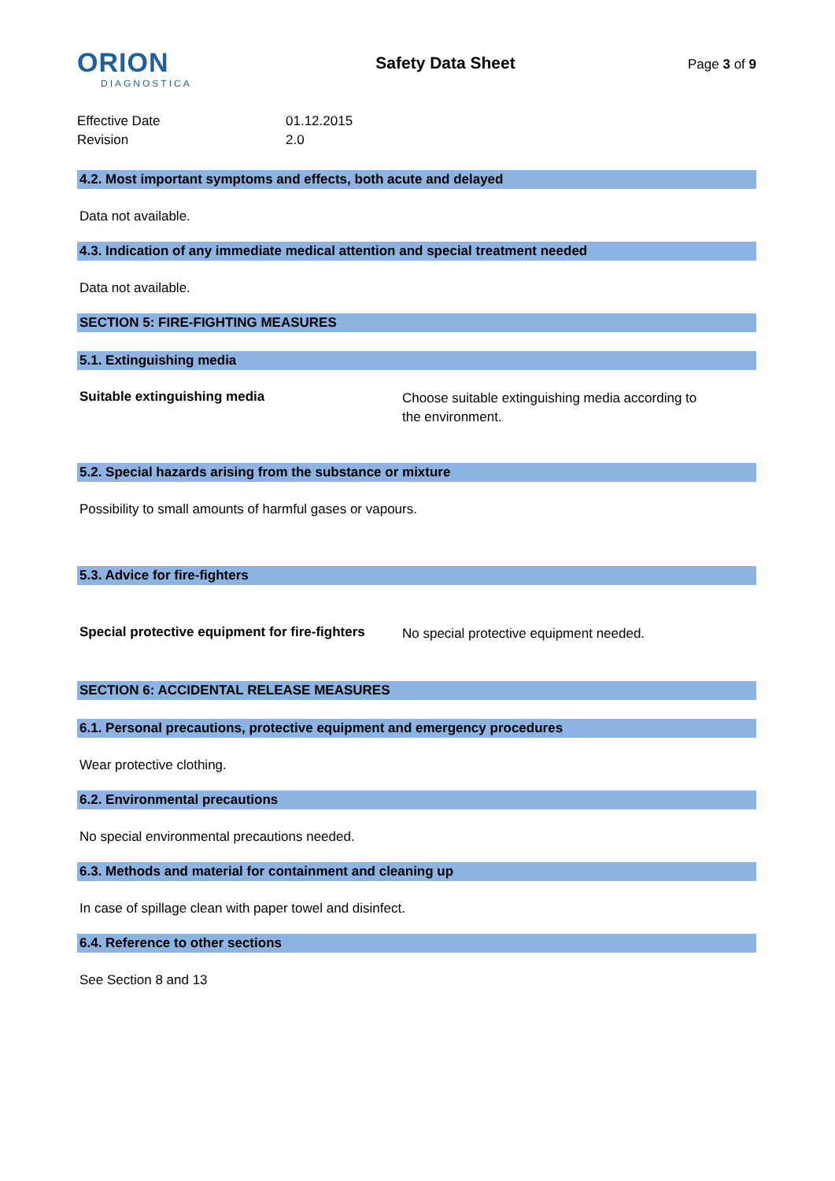ORION
DIAGNOSTICA
Safety Data Sheet
Page 3 of 9
Effective Date 01.12.2015
Revision 2.0
4.2. Most important symptoms and effects, both acute and delayed
Data not available.
4.3. Indication of any immediate medical attention and special treatment needed
Data not available.
SECTION 5: FIRE-FIGHTING MEASURES
5.1. Extinguishing media
Suitable extinguishing media Choose suitable extinguishing media according to the environment.
5.2. Special hazards arising from the substance or mixture
Possibility to small amounts of harmful gases or vapours.
5.3. Advice for fire-fighters
Special protective equipment for fire-fighters No special protective equipment needed.
SECTION 6: ACCIDENTAL RELEASE MEASURES
6.1. Personal precautions, protective equipment and emergency procedures
Wear protective clothing.
6.2. Environmental precautions
No special environmental precautions needed.
6.3. Methods and material for containment and cleaning up
In case of spillage clean with paper towel and disinfect.
6.4. Reference to other sections
See Section 8 and 13